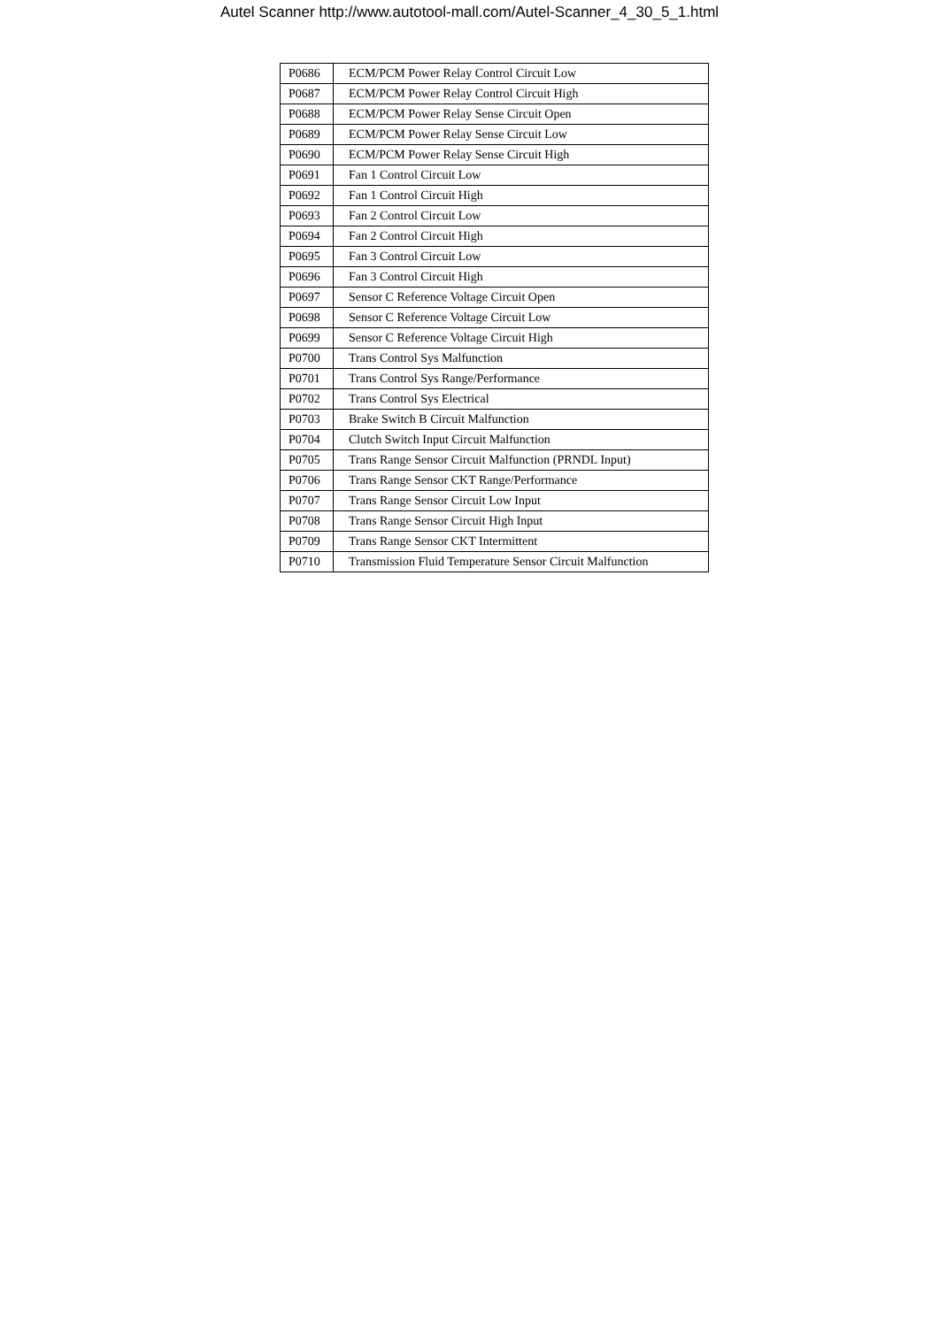Autel Scanner http://www.autotool-mall.com/Autel-Scanner_4_30_5_1.html
| P0686 | ECM/PCM Power Relay Control Circuit Low |
| P0687 | ECM/PCM Power Relay Control Circuit High |
| P0688 | ECM/PCM Power Relay Sense Circuit Open |
| P0689 | ECM/PCM Power Relay Sense Circuit Low |
| P0690 | ECM/PCM Power Relay Sense Circuit High |
| P0691 | Fan 1 Control Circuit Low |
| P0692 | Fan 1 Control Circuit High |
| P0693 | Fan 2 Control Circuit Low |
| P0694 | Fan 2 Control Circuit High |
| P0695 | Fan 3 Control Circuit Low |
| P0696 | Fan 3 Control Circuit High |
| P0697 | Sensor C Reference Voltage Circuit Open |
| P0698 | Sensor C Reference Voltage Circuit Low |
| P0699 | Sensor C Reference Voltage Circuit High |
| P0700 | Trans Control Sys Malfunction |
| P0701 | Trans Control Sys Range/Performance |
| P0702 | Trans Control Sys Electrical |
| P0703 | Brake Switch B Circuit Malfunction |
| P0704 | Clutch Switch Input Circuit Malfunction |
| P0705 | Trans Range Sensor Circuit Malfunction (PRNDL Input) |
| P0706 | Trans Range Sensor CKT Range/Performance |
| P0707 | Trans Range Sensor Circuit Low Input |
| P0708 | Trans Range Sensor Circuit High Input |
| P0709 | Trans Range Sensor CKT Intermittent |
| P0710 | Transmission Fluid Temperature Sensor Circuit Malfunction |